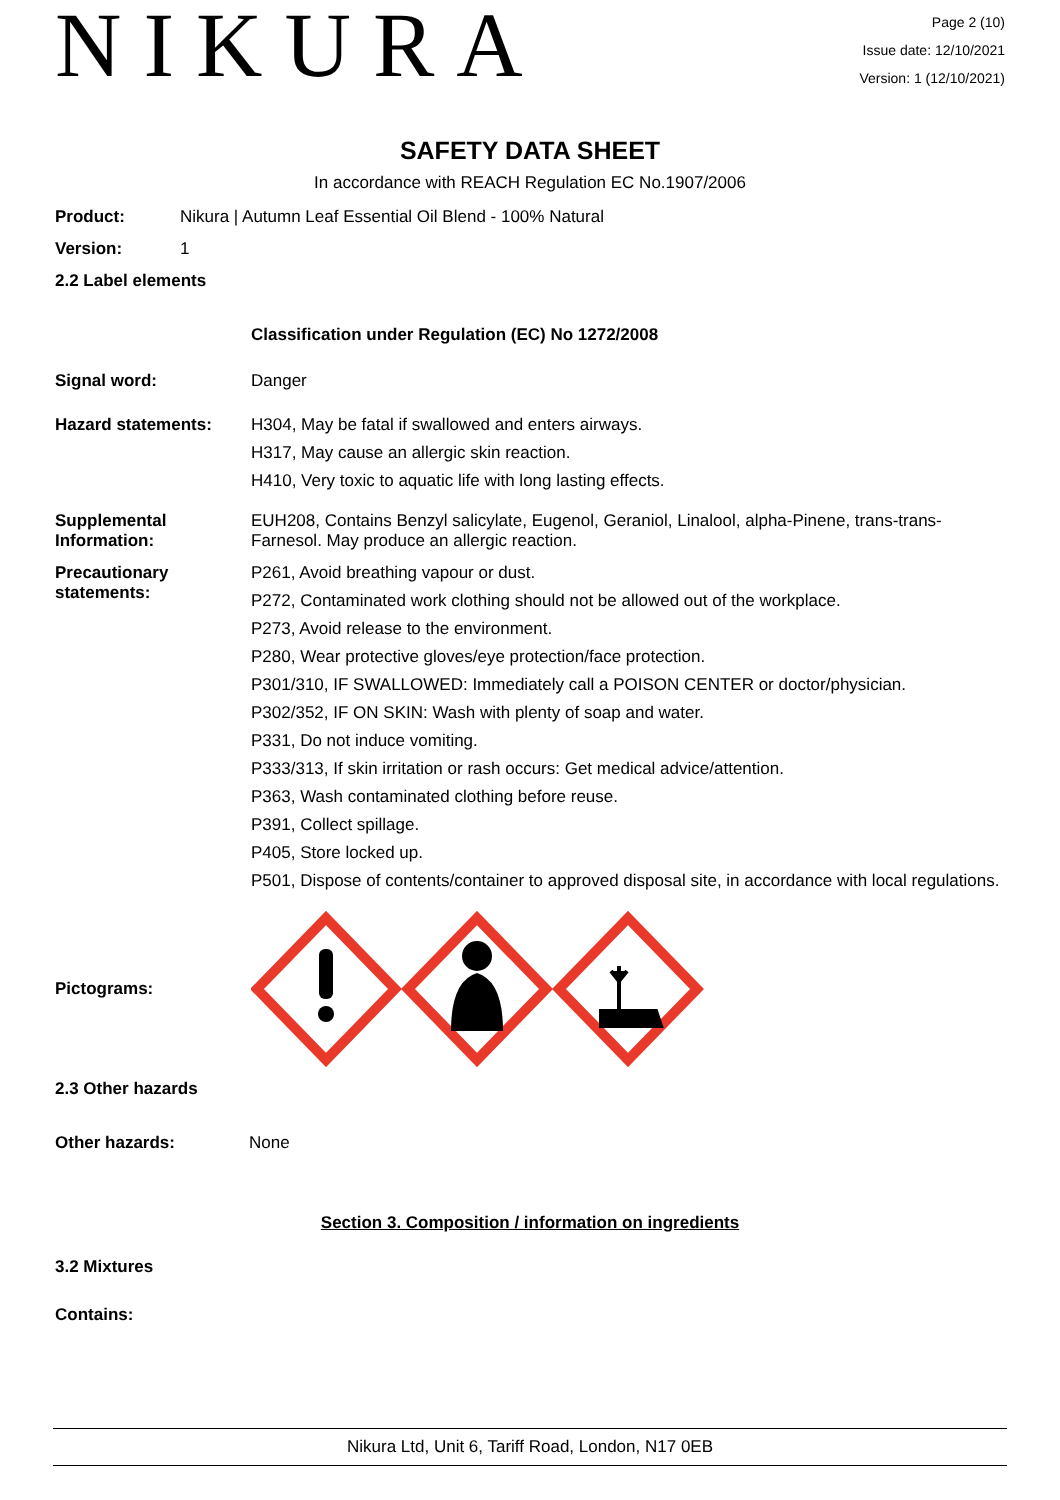NIKURA
Page 2 (10)
Issue date: 12/10/2021
Version: 1 (12/10/2021)
SAFETY DATA SHEET
In accordance with REACH Regulation EC No.1907/2006
Product: Nikura | Autumn Leaf Essential Oil Blend - 100% Natural
Version: 1
2.2 Label elements
Classification under Regulation (EC) No 1272/2008
Signal word: Danger
Hazard statements: H304, May be fatal if swallowed and enters airways.
H317, May cause an allergic skin reaction.
H410, Very toxic to aquatic life with long lasting effects.
Supplemental Information:
EUH208, Contains Benzyl salicylate, Eugenol, Geraniol, Linalool, alpha-Pinene, trans-trans-Farnesol. May produce an allergic reaction.
Precautionary statements:
P261, Avoid breathing vapour or dust.
P272, Contaminated work clothing should not be allowed out of the workplace.
P273, Avoid release to the environment.
P280, Wear protective gloves/eye protection/face protection.
P301/310, IF SWALLOWED: Immediately call a POISON CENTER or doctor/physician.
P302/352, IF ON SKIN: Wash with plenty of soap and water.
P331, Do not induce vomiting.
P333/313, If skin irritation or rash occurs: Get medical advice/attention.
P363, Wash contaminated clothing before reuse.
P391, Collect spillage.
P405, Store locked up.
P501, Dispose of contents/container to approved disposal site, in accordance with local regulations.
Pictograms:
2.3 Other hazards
Other hazards: None
Section 3. Composition / information on ingredients
3.2 Mixtures
Contains:
Nikura Ltd, Unit 6, Tariff Road, London, N17 0EB